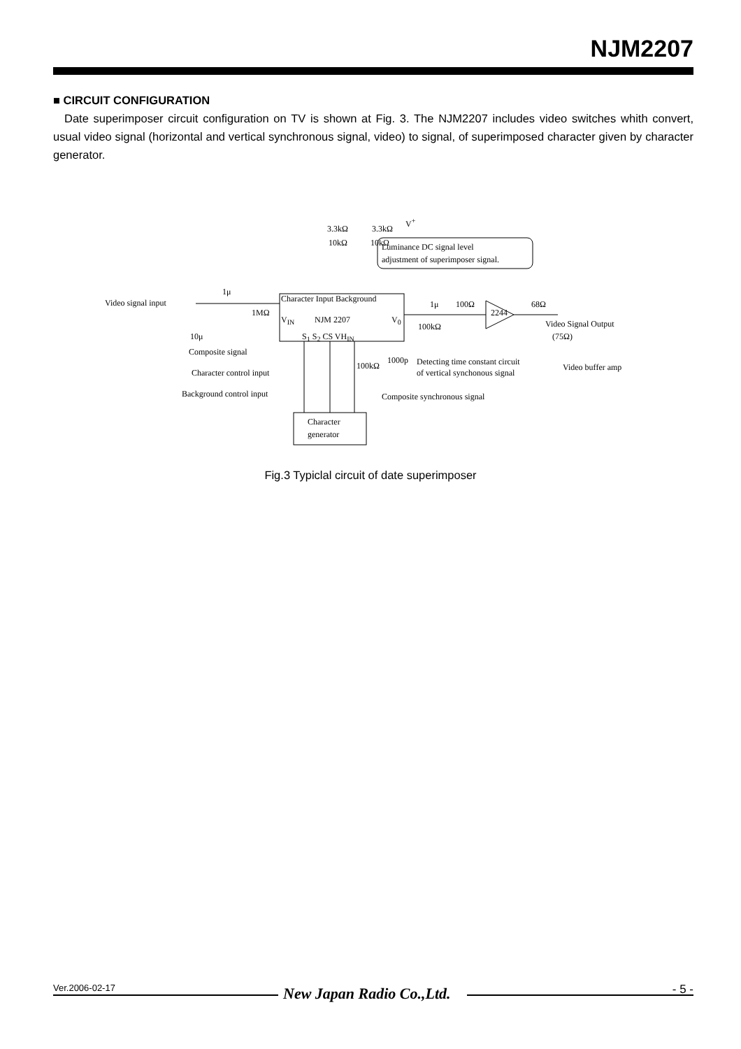NJM2207
■ CIRCUIT CONFIGURATION
Date superimposer circuit configuration on TV is shown at Fig. 3. The NJM2207 includes video switches whith convert, usual video signal (horizontal and vertical synchronous signal, video) to signal, of superimposed character given by character generator.
3.3kΩ 3.3kΩ
V<sup>+</sup>
10kΩ 10kΩ Luminance DC signal level
adjustment of superimposer signal.
Video signal input
1μ
1MΩ
Character Input Background
NJM 2207 V<sub>IN</sub> V<sub>0</sub>
S<sub>1</sub> S<sub>2</sub> CS VH<sub>IN</sub>
1μ 100Ω
2244
68Ω
Video Signal Output
(75Ω)
100kΩ
10μ
Composite signal
Character control input
Background control input
100kΩ
1000p Detecting time constant circuit
of vertical synchonous signal
Video buffer amp
Composite synchronous signal
Character
generator
Fig.3 Typiclal circuit of date superimposer
New Japan Radio Co.,Ltd.
Ver.2006-02-17 - 5 -